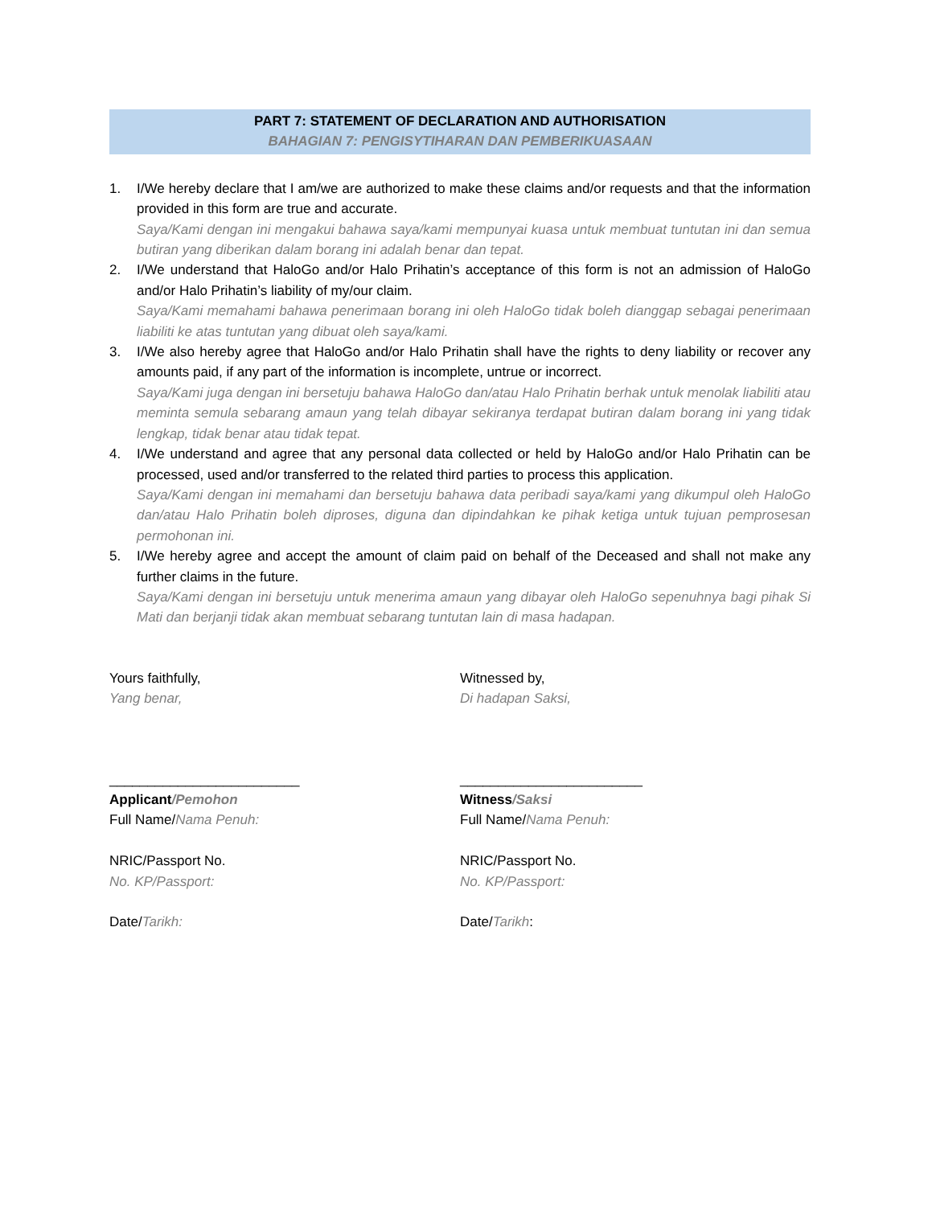PART 7: STATEMENT OF DECLARATION AND AUTHORISATION
BAHAGIAN 7: PENGISYTIHARAN DAN PEMBERIKUASAAN
1. I/We hereby declare that I am/we are authorized to make these claims and/or requests and that the information provided in this form are true and accurate.
Saya/Kami dengan ini mengakui bahawa saya/kami mempunyai kuasa untuk membuat tuntutan ini dan semua butiran yang diberikan dalam borang ini adalah benar dan tepat.
2. I/We understand that HaloGo and/or Halo Prihatin’s acceptance of this form is not an admission of HaloGo and/or Halo Prihatin’s liability of my/our claim.
Saya/Kami memahami bahawa penerimaan borang ini oleh HaloGo tidak boleh dianggap sebagai penerimaan liabiliti ke atas tuntutan yang dibuat oleh saya/kami.
3. I/We also hereby agree that HaloGo and/or Halo Prihatin shall have the rights to deny liability or recover any amounts paid, if any part of the information is incomplete, untrue or incorrect.
Saya/Kami juga dengan ini bersetuju bahawa HaloGo dan/atau Halo Prihatin berhak untuk menolak liabiliti atau meminta semula sebarang amaun yang telah dibayar sekiranya terdapat butiran dalam borang ini yang tidak lengkap, tidak benar atau tidak tepat.
4. I/We understand and agree that any personal data collected or held by HaloGo and/or Halo Prihatin can be processed, used and/or transferred to the related third parties to process this application.
Saya/Kami dengan ini memahami dan bersetuju bahawa data peribadi saya/kami yang dikumpul oleh HaloGo dan/atau Halo Prihatin boleh diproses, diguna dan dipindahkan ke pihak ketiga untuk tujuan pemprosesan permohonan ini.
5. I/We hereby agree and accept the amount of claim paid on behalf of the Deceased and shall not make any further claims in the future.
Saya/Kami dengan ini bersetuju untuk menerima amaun yang dibayar oleh HaloGo sepenuhnya bagi pihak Si Mati dan berjanji tidak akan membuat sebarang tuntutan lain di masa hadapan.
Yours faithfully,
Yang benar,
_________________________
Applicant/Pemohon
Full Name/Nama Penuh:
NRIC/Passport No.
No. KP/Passport:
Date/Tarikh:
Witnessed by,
Di hadapan Saksi,
________________________
Witness/Saksi
Full Name/Nama Penuh:
NRIC/Passport No.
No. KP/Passport:
Date/Tarikh: